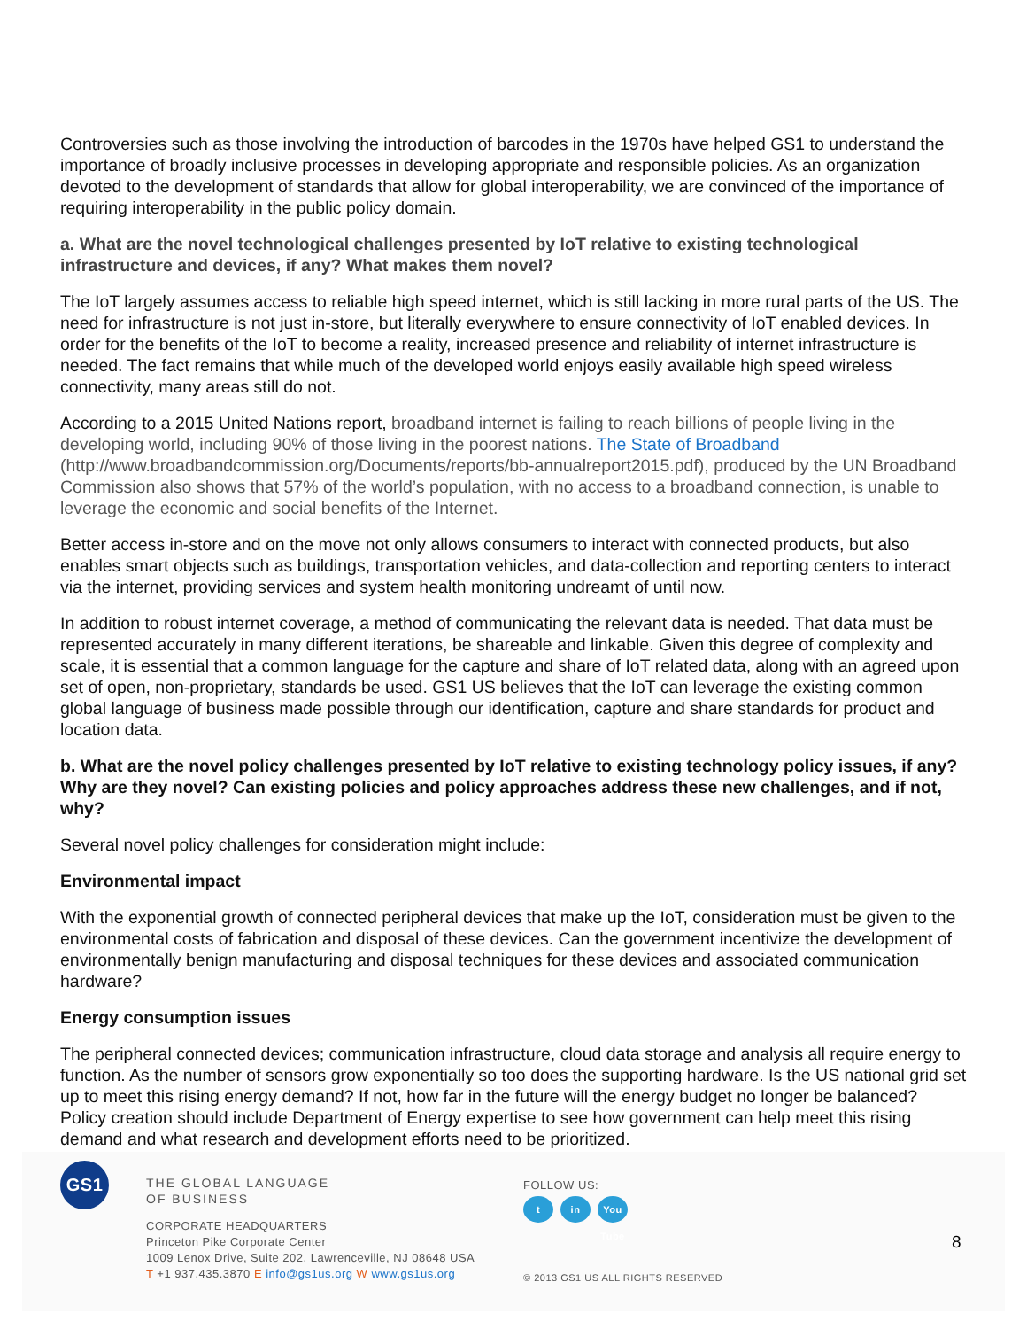Controversies such as those involving the introduction of barcodes in the 1970s have helped GS1 to understand the importance of broadly inclusive processes in developing appropriate and responsible policies. As an organization devoted to the development of standards that allow for global interoperability, we are convinced of the importance of requiring interoperability in the public policy domain.
a. What are the novel technological challenges presented by IoT relative to existing technological infrastructure and devices, if any? What makes them novel?
The IoT largely assumes access to reliable high speed internet, which is still lacking in more rural parts of the US. The need for infrastructure is not just in-store, but literally everywhere to ensure connectivity of IoT enabled devices. In order for the benefits of the IoT to become a reality, increased presence and reliability of internet infrastructure is needed. The fact remains that while much of the developed world enjoys easily available high speed wireless connectivity, many areas still do not.
According to a 2015 United Nations report, broadband internet is failing to reach billions of people living in the developing world, including 90% of those living in the poorest nations. The State of Broadband (http://www.broadbandcommission.org/Documents/reports/bb-annualreport2015.pdf), produced by the UN Broadband Commission also shows that 57% of the world’s population, with no access to a broadband connection, is unable to leverage the economic and social benefits of the Internet.
Better access in-store and on the move not only allows consumers to interact with connected products, but also enables smart objects such as buildings, transportation vehicles, and data-collection and reporting centers to interact via the internet, providing services and system health monitoring undreamt of until now.
In addition to robust internet coverage, a method of communicating the relevant data is needed. That data must be represented accurately in many different iterations, be shareable and linkable. Given this degree of complexity and scale, it is essential that a common language for the capture and share of IoT related data, along with an agreed upon set of open, non-proprietary, standards be used. GS1 US believes that the IoT can leverage the existing common global language of business made possible through our identification, capture and share standards for product and location data.
b. What are the novel policy challenges presented by IoT relative to existing technology policy issues, if any? Why are they novel? Can existing policies and policy approaches address these new challenges, and if not, why?
Several novel policy challenges for consideration might include:
Environmental impact
With the exponential growth of connected peripheral devices that make up the IoT, consideration must be given to the environmental costs of fabrication and disposal of these devices. Can the government incentivize the development of environmentally benign manufacturing and disposal techniques for these devices and associated communication hardware?
Energy consumption issues
The peripheral connected devices; communication infrastructure, cloud data storage and analysis all require energy to function. As the number of sensors grow exponentially so too does the supporting hardware. Is the US national grid set up to meet this rising energy demand? If not, how far in the future will the energy budget no longer be balanced? Policy creation should include Department of Energy expertise to see how government can help meet this rising demand and what research and development efforts need to be prioritized.
GS1
THE GLOBAL LANGUAGE
OF BUSINESS
CORPORATE HEADQUARTERS
Princeton Pike Corporate Center
1009 Lenox Drive, Suite 202, Lawrenceville, NJ 08648 USA
T +1 937.435.3870 E info@gs1us.org W www.gs1us.org
FOLLOW US:
tin You Tube
© 2013 GS1 US ALL RIGHTS RESERVED
8